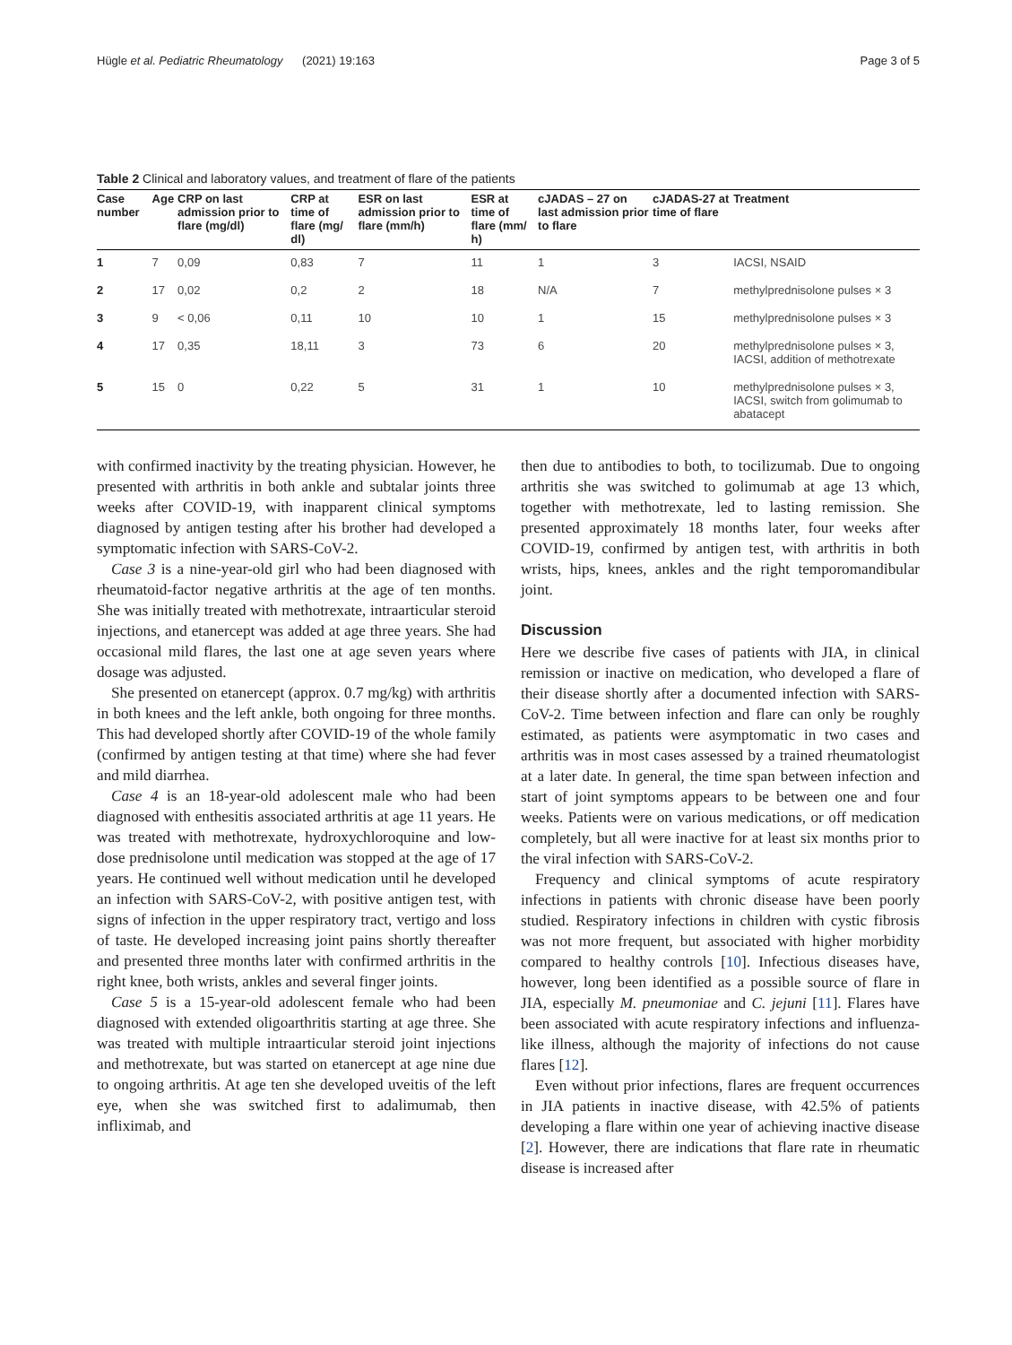Hügle et al. Pediatric Rheumatology (2021) 19:163 Page 3 of 5
Table 2 Clinical and laboratory values, and treatment of flare of the patients
| Case number | Age | CRP on last admission prior to flare (mg/dl) | CRP at time of flare (mg/ dl) | ESR on last admission prior to flare (mm/h) | ESR at time of flare (mm/ h) | cJADAS – 27 on last admission prior to flare | cJADAS-27 at time of flare | Treatment |
| --- | --- | --- | --- | --- | --- | --- | --- | --- |
| 1 | 7 | 0,09 | 0,83 | 7 | 11 | 1 | 3 | IACSI, NSAID |
| 2 | 17 | 0,02 | 0,2 | 2 | 18 | N/A | 7 | methylprednisolone pulses × 3 |
| 3 | 9 | < 0,06 | 0,11 | 10 | 10 | 1 | 15 | methylprednisolone pulses × 3 |
| 4 | 17 | 0,35 | 18,11 | 3 | 73 | 6 | 20 | methylprednisolone pulses × 3, IACSI, addition of methotrexate |
| 5 | 15 | 0 | 0,22 | 5 | 31 | 1 | 10 | methylprednisolone pulses × 3, IACSI, switch from golimumab to abatacept |
with confirmed inactivity by the treating physician. However, he presented with arthritis in both ankle and subtalar joints three weeks after COVID-19, with inapparent clinical symptoms diagnosed by antigen testing after his brother had developed a symptomatic infection with SARS-CoV-2.
Case 3 is a nine-year-old girl who had been diagnosed with rheumatoid-factor negative arthritis at the age of ten months. She was initially treated with methotrexate, intraarticular steroid injections, and etanercept was added at age three years. She had occasional mild flares, the last one at age seven years where dosage was adjusted.
She presented on etanercept (approx. 0.7 mg/kg) with arthritis in both knees and the left ankle, both ongoing for three months. This had developed shortly after COVID-19 of the whole family (confirmed by antigen testing at that time) where she had fever and mild diarrhea.
Case 4 is an 18-year-old adolescent male who had been diagnosed with enthesitis associated arthritis at age 11 years. He was treated with methotrexate, hydroxychloroquine and low-dose prednisolone until medication was stopped at the age of 17 years. He continued well without medication until he developed an infection with SARS-CoV-2, with positive antigen test, with signs of infection in the upper respiratory tract, vertigo and loss of taste. He developed increasing joint pains shortly thereafter and presented three months later with confirmed arthritis in the right knee, both wrists, ankles and several finger joints.
Case 5 is a 15-year-old adolescent female who had been diagnosed with extended oligoarthritis starting at age three. She was treated with multiple intraarticular steroid joint injections and methotrexate, but was started on etanercept at age nine due to ongoing arthritis. At age ten she developed uveitis of the left eye, when she was switched first to adalimumab, then infliximab, and
then due to antibodies to both, to tocilizumab. Due to ongoing arthritis she was switched to golimumab at age 13 which, together with methotrexate, led to lasting remission. She presented approximately 18 months later, four weeks after COVID-19, confirmed by antigen test, with arthritis in both wrists, hips, knees, ankles and the right temporomandibular joint.
Discussion
Here we describe five cases of patients with JIA, in clinical remission or inactive on medication, who developed a flare of their disease shortly after a documented infection with SARS-CoV-2. Time between infection and flare can only be roughly estimated, as patients were asymptomatic in two cases and arthritis was in most cases assessed by a trained rheumatologist at a later date. In general, the time span between infection and start of joint symptoms appears to be between one and four weeks. Patients were on various medications, or off medication completely, but all were inactive for at least six months prior to the viral infection with SARS-CoV-2.
Frequency and clinical symptoms of acute respiratory infections in patients with chronic disease have been poorly studied. Respiratory infections in children with cystic fibrosis was not more frequent, but associated with higher morbidity compared to healthy controls [10]. Infectious diseases have, however, long been identified as a possible source of flare in JIA, especially M. pneumoniae and C. jejuni [11]. Flares have been associated with acute respiratory infections and influenza-like illness, although the majority of infections do not cause flares [12].
Even without prior infections, flares are frequent occurrences in JIA patients in inactive disease, with 42.5% of patients developing a flare within one year of achieving inactive disease [2]. However, there are indications that flare rate in rheumatic disease is increased after